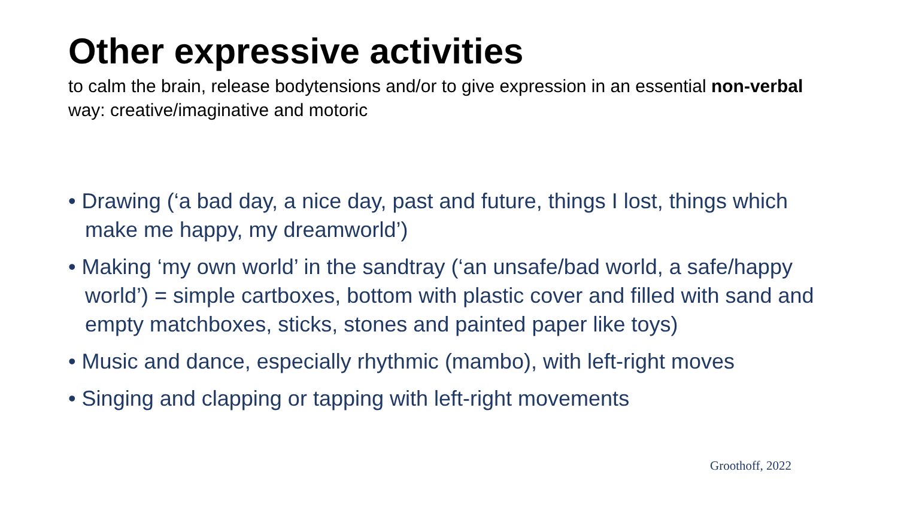Other expressive activities
to calm the brain, release bodytensions and/or to give expression in an essential non-verbal way: creative/imaginative and motoric
• Drawing (‘a bad day, a nice day, past and future, things I lost, things which make me happy, my dreamworld’)
• Making ‘my own world’ in the sandtray (‘an unsafe/bad world, a safe/happy world’) = simple cartboxes, bottom with plastic cover and filled with sand and empty matchboxes, sticks, stones and painted paper like toys)
• Music and dance, especially rhythmic (mambo), with left-right moves
• Singing and clapping or tapping with left-right movements
Groothoff, 2022